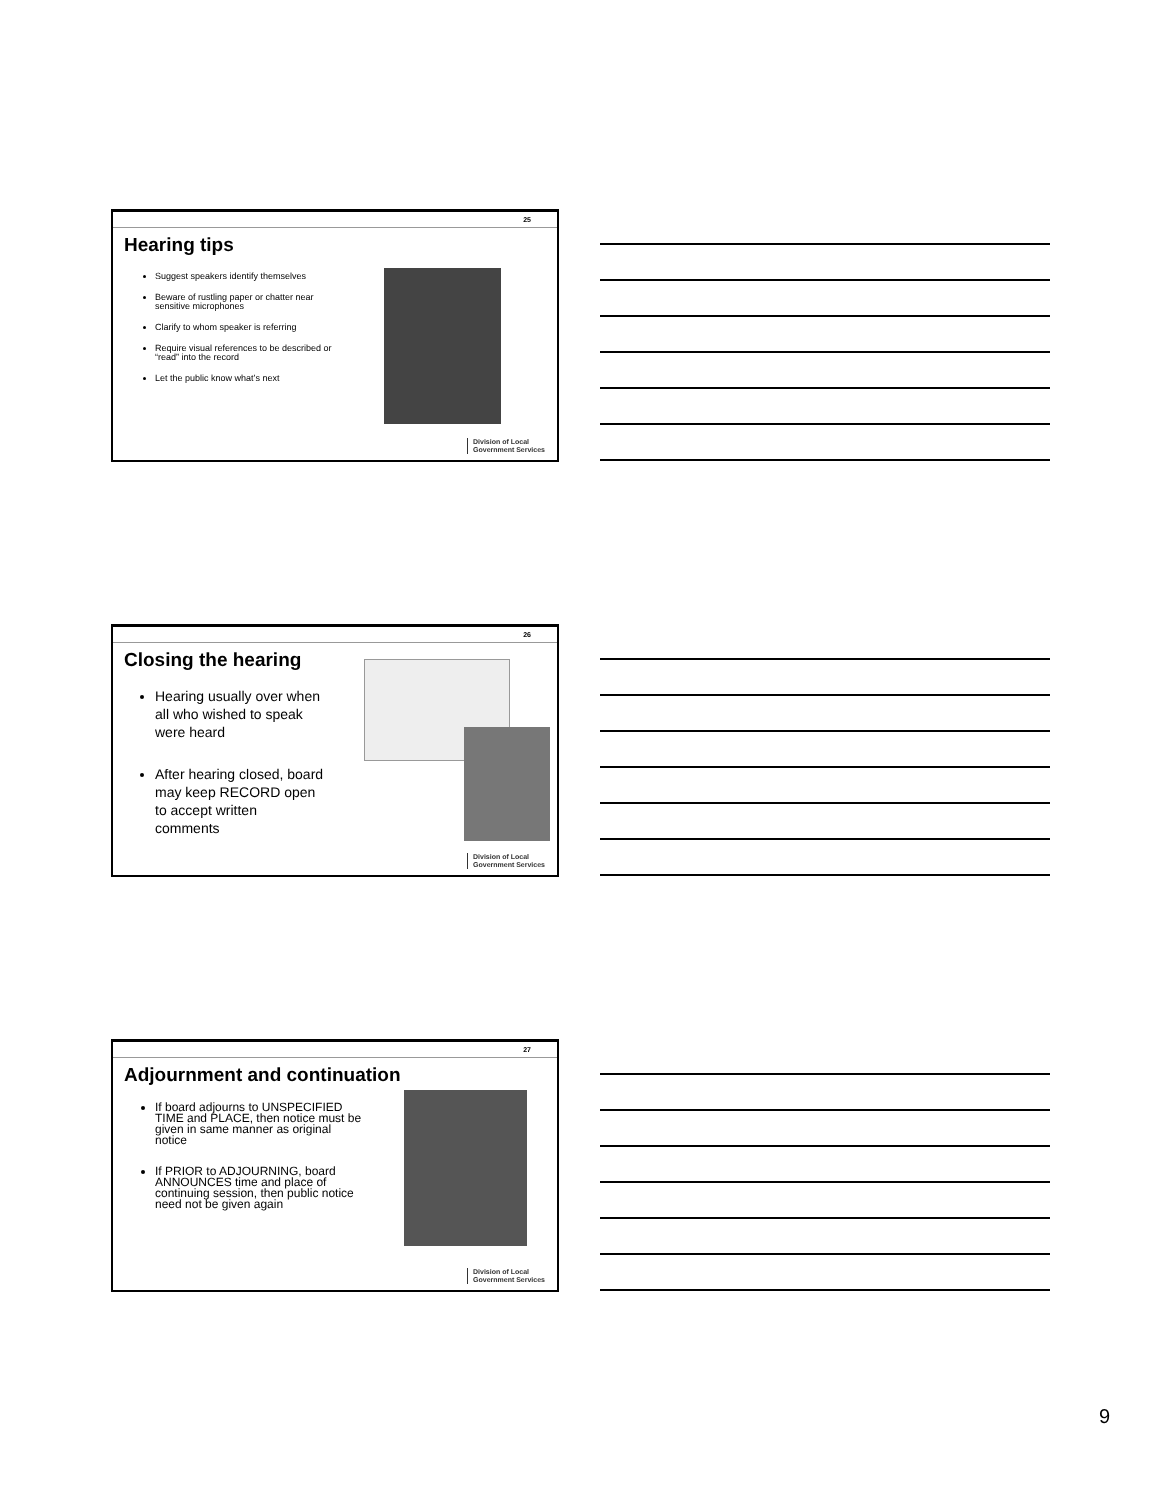25
Hearing tips
Suggest speakers identify themselves
Beware of rustling paper or chatter near sensitive microphones
Clarify to whom speaker is referring
Require visual references to be described or “read” into the record
Let the public know what’s next
Division of Local
Government Services
26
Closing the hearing
Hearing usually over when all who wished to speak were heard
After hearing closed, board may keep RECORD open to accept written comments
Division of Local
Government Services
27
Adjournment and continuation
If board adjourns to UNSPECIFIED TIME and PLACE, then notice must be given in same manner as original notice
If PRIOR to ADJOURNING, board ANNOUNCES time and place of continuing session, then public notice need not be given again
Division of Local
Government Services
9